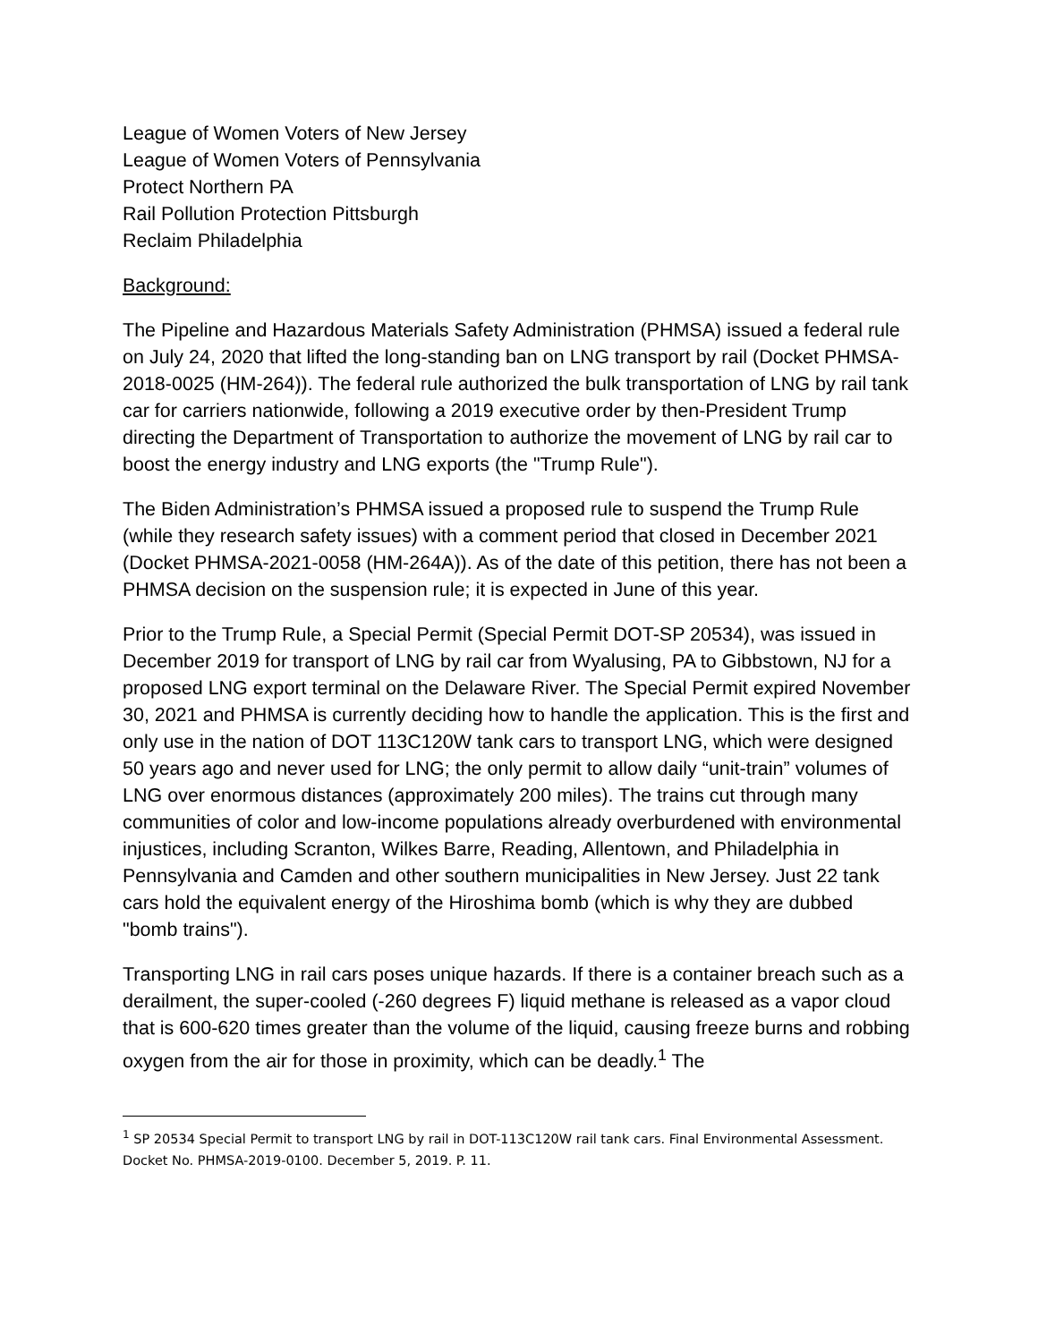League of Women Voters of New Jersey
League of Women Voters of Pennsylvania
Protect Northern PA
Rail Pollution Protection Pittsburgh
Reclaim Philadelphia
Background:
The Pipeline and Hazardous Materials Safety Administration (PHMSA) issued a federal rule on July 24, 2020 that lifted the long-standing ban on LNG transport by rail (Docket PHMSA-2018-0025 (HM-264)). The federal rule authorized the bulk transportation of LNG by rail tank car for carriers nationwide, following a 2019 executive order by then-President Trump directing the Department of Transportation to authorize the movement of LNG by rail car to boost the energy industry and LNG exports (the "Trump Rule").
The Biden Administration’s PHMSA issued a proposed rule to suspend the Trump Rule (while they research safety issues) with a comment period that closed in December 2021 (Docket PHMSA-2021-0058 (HM-264A)). As of the date of this petition, there has not been a PHMSA decision on the suspension rule; it is expected in June of this year.
Prior to the Trump Rule, a Special Permit (Special Permit DOT-SP 20534), was issued in December 2019 for transport of LNG by rail car from Wyalusing, PA to Gibbstown, NJ for a proposed LNG export terminal on the Delaware River. The Special Permit expired November 30, 2021 and PHMSA is currently deciding how to handle the application. This is the first and only use in the nation of DOT 113C120W tank cars to transport LNG, which were designed 50 years ago and never used for LNG; the only permit to allow daily “unit-train” volumes of LNG over enormous distances (approximately 200 miles). The trains cut through many communities of color and low-income populations already overburdened with environmental injustices, including Scranton, Wilkes Barre, Reading, Allentown, and Philadelphia in Pennsylvania and Camden and other southern municipalities in New Jersey. Just 22 tank cars hold the equivalent energy of the Hiroshima bomb (which is why they are dubbed "bomb trains").
Transporting LNG in rail cars poses unique hazards. If there is a container breach such as a derailment, the super-cooled (-260 degrees F) liquid methane is released as a vapor cloud that is 600-620 times greater than the volume of the liquid, causing freeze burns and robbing oxygen from the air for those in proximity, which can be deadly.<sup>1</sup> The
<sup>1</sup> SP 20534 Special Permit to transport LNG by rail in DOT-113C120W rail tank cars. Final Environmental Assessment. Docket No. PHMSA-2019-0100. December 5, 2019. P. 11.